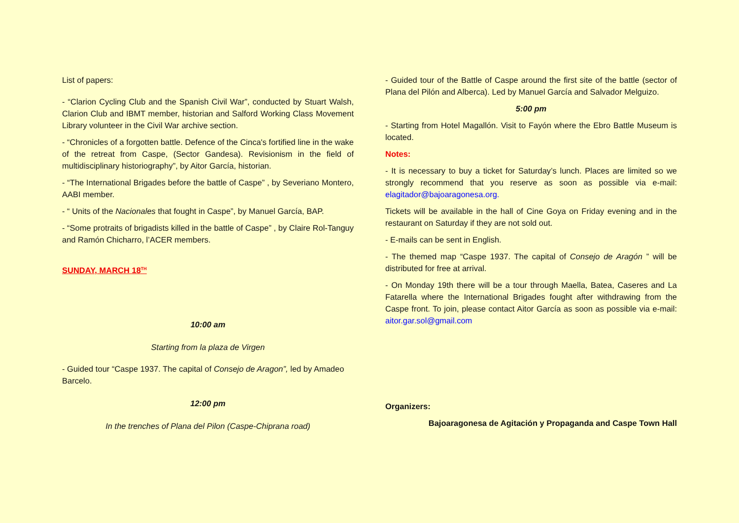List of papers:
- “Clarion Cycling Club and the Spanish Civil War”, conducted by Stuart Walsh, Clarion Club and IBMT member, historian and Salford Working Class Movement Library volunteer in the Civil War archive section.
- “Chronicles of a forgotten battle. Defence of the Cinca's fortified line in the wake of the retreat from Caspe, (Sector Gandesa). Revisionism in the field of multidisciplinary historiography”, by Aitor García, historian.
- “The International Brigades before the battle of Caspe” , by Severiano Montero, AABI member.
- “ Units of the Nacionales that fought in Caspe”, by Manuel García, BAP.
- “Some protraits of brigadists killed in the battle of Caspe” , by Claire Rol-Tanguy and Ramón Chicharro, l’ACER members.
SUNDAY, MARCH 18<sup>TH</sup>
10:00 am
Starting from la plaza de Virgen
- Guided tour “Caspe 1937. The capital of Consejo de Aragon”, led by Amadeo Barcelo.
12:00 pm
In the trenches of Plana del Pilon (Caspe-Chiprana road)
- Guided tour of the Battle of Caspe around the first site of the battle (sector of Plana del Pilón and Alberca). Led by Manuel García and Salvador Melguizo.
5:00 pm
- Starting from Hotel Magallón. Visit to Fayón where the Ebro Battle Museum is located.
Notes:
- It is necessary to buy a ticket for Saturday’s lunch. Places are limited so we strongly recommend that you reserve as soon as possible via e-mail: elagitador@bajoaragonesa.org.
Tickets will be available in the hall of Cine Goya on Friday evening and in the restaurant on Saturday if they are not sold out.
- E-mails can be sent in English.
- The themed map “Caspe 1937. The capital of Consejo de Aragón ” will be distributed for free at arrival.
- On Monday 19th there will be a tour through Maella, Batea, Caseres and La Fatarella where the International Brigades fought after withdrawing from the Caspe front. To join, please contact Aitor García as soon as possible via e-mail: aitor.gar.sol@gmail.com
Organizers:
Bajoaragonesa de Agitación y Propaganda and Caspe Town Hall